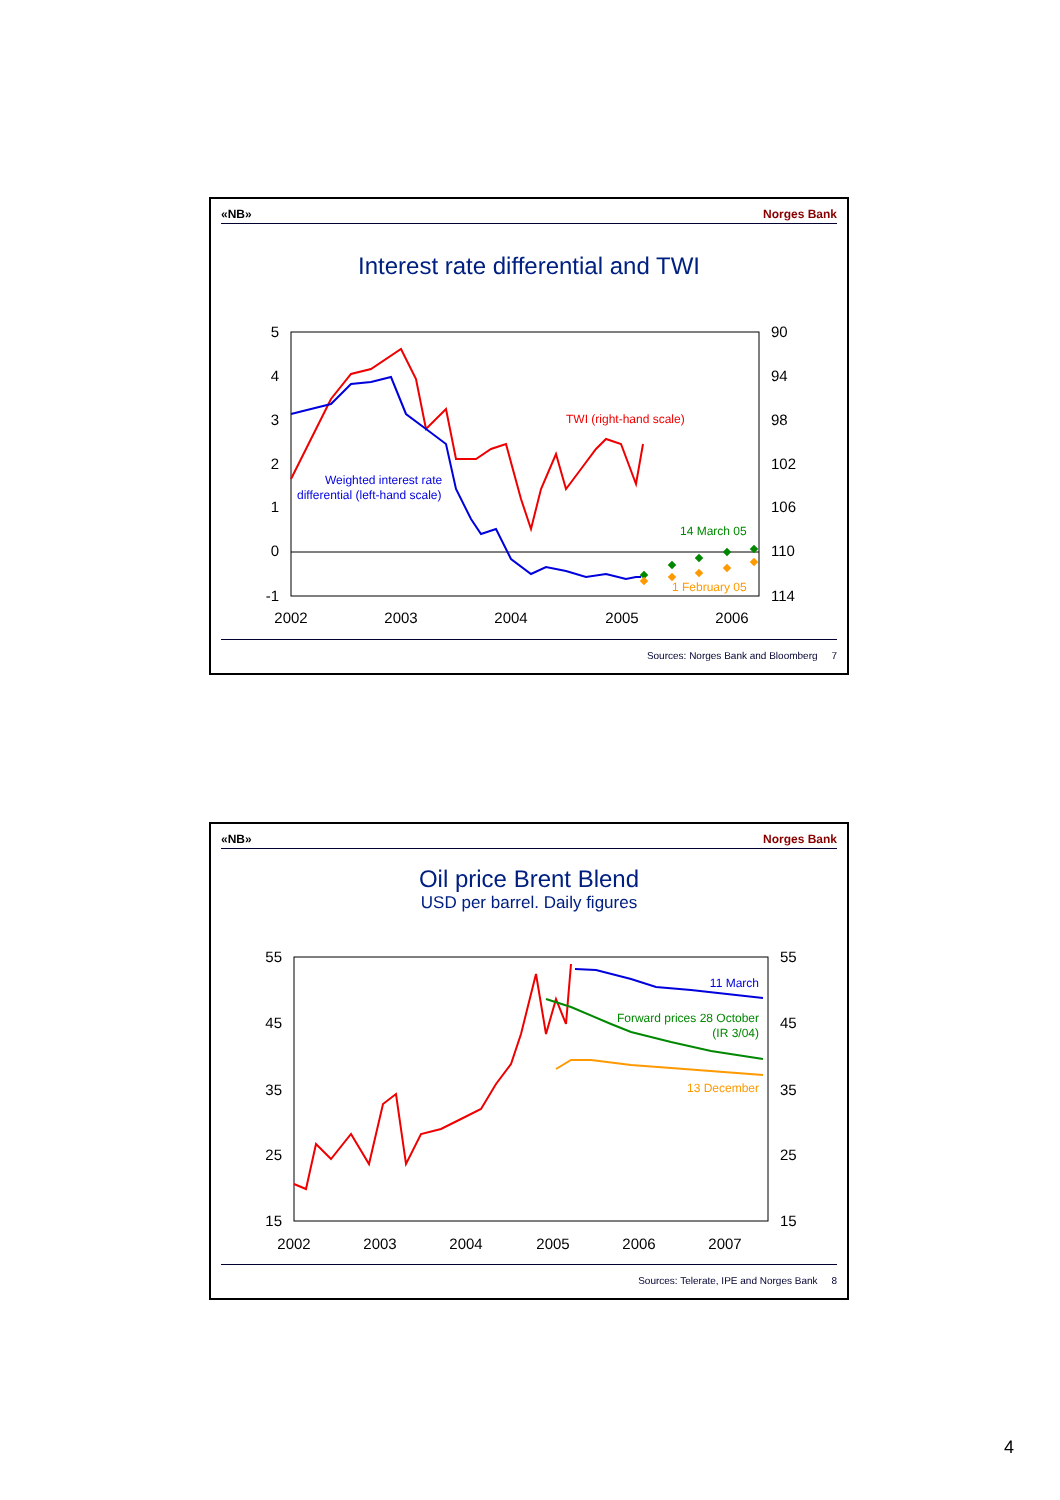«NB» Norges Bank
Interest rate differential and TWI
5
4
3
2
1
0
-1
90
94
98
102
106
110
114
2002
2003
2004
2005
2006
TWI (right-hand scale)
Weighted interest rate
differential (left-hand scale)
14 March 05
1 February 05
Sources: Norges Bank and Bloomberg 7
«NB» Norges Bank
Oil price Brent Blend
USD per barrel. Daily figures
55
45
35
25
15
55
45
35
25
15
2002
2003
2004
2005
2006
2007
11 March
Forward prices 28 October
(IR 3/04)
13 December
Sources: Telerate, IPE and Norges Bank 8
4